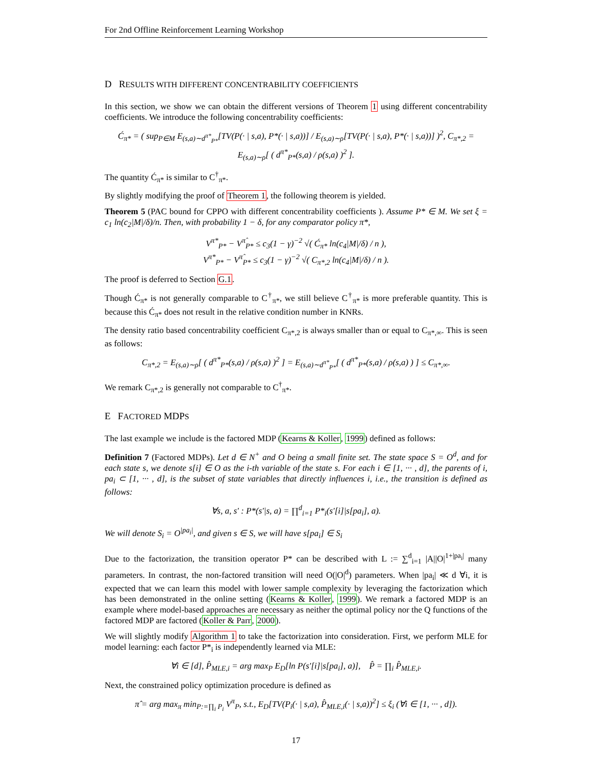For 2nd Offline Reinforcement Learning Workshop
D RESULTS WITH DIFFERENT CONCENTRABILITY COEFFICIENTS
In this section, we show we can obtain the different versions of Theorem 1 using different concentrability coefficients. We introduce the following concentrability coefficients:
Ć<sub>π*</sub> = ( sup<sub>P∈M</sub> E<sub>(s,a)∼d<sup>π*</sup><sub>P*</sub></sub>[TV(P(· | s,a), P*(· | s,a))] / E<sub>(s,a)∼ρ</sub>[TV(P(· | s,a), P*(· | s,a))] )<sup>2</sup>, C<sub>π*,2</sub> = E<sub>(s,a)∼ρ</sub>[ ( d<sup>π*</sup><sub>P*</sub>(s,a) / ρ(s,a) )<sup>2</sup> ].
The quantity Ć<sub>π*</sub> is similar to C<sup>†</sup><sub>π*</sub>.
By slightly modifying the proof of Theorem 1, the following theorem is yielded.
Theorem 5 (PAC bound for CPPO with different concentrability coefficients ). Assume P* ∈ M. We set ξ = c<sub>1</sub> ln(c<sub>2</sub>|M|/δ)/n. Then, with probability 1 − δ, for any comparator policy π*,
V<sup>π*</sup><sub>P*</sub> − V<sup>π̂</sup><sub>P*</sub> ≤ c<sub>3</sub>(1 − γ)<sup>−2</sup> √( Ć<sub>π*</sub> ln(c<sub>4</sub>|M|/δ) / n ),
V<sup>π*</sup><sub>P*</sub> − V<sup>π̂</sup><sub>P*</sub> ≤ c<sub>3</sub>(1 − γ)<sup>−2</sup> √( C<sub>π*,2</sub> ln(c<sub>4</sub>|M|/δ) / n ).
The proof is deferred to Section G.1.
Though Ć<sub>π*</sub> is not generally comparable to C<sup>†</sup><sub>π*</sub>, we still believe C<sup>†</sup><sub>π*</sub> is more preferable quantity. This is because this Ć<sub>π*</sub> does not result in the relative condition number in KNRs.
The density ratio based concentrability coefficient C<sub>π*,2</sub> is always smaller than or equal to C<sub>π*,∞</sub>. This is seen as follows:
C<sub>π*,2</sub> = E<sub>(s,a)∼ρ</sub>[ ( d<sup>π*</sup><sub>P*</sub>(s,a) / ρ(s,a) )<sup>2</sup> ] = E<sub>(s,a)∼d<sup>π*</sup><sub>P*</sub></sub>[ ( d<sup>π*</sup><sub>P*</sub>(s,a) / ρ(s,a) ) ] ≤ C<sub>π*,∞</sub>.
We remark C<sub>π*,2</sub> is generally not comparable to C<sup>†</sup><sub>π*</sub>.
E FACTORED MDPS
The last example we include is the factored MDP (Kearns & Koller, 1999) defined as follows:
Definition 7 (Factored MDPs). Let d ∈ N<sup>+</sup> and O being a small finite set. The state space S = O<sup>d</sup>, and for each state s, we denote s[i] ∈ O as the i-th variable of the state s. For each i ∈ [1, ··· , d], the parents of i, pa<sub>i</sub> ⊂ [1, ··· , d], is the subset of state variables that directly influences i, i.e., the transition is defined as follows:
∀s, a, s′ : P*(s′|s, a) = ∏<sup>d</sup><sub>i=1</sub> P*<sub>i</sub>(s′[i]|s[pa<sub>i</sub>], a).
We will denote S<sub>i</sub> = O<sup>|pa<sub>i</sub>|</sup>, and given s ∈ S, we will have s[pa<sub>i</sub>] ∈ S<sub>i</sub>
Due to the factorization, the transition operator P* can be described with L := ∑<sup>d</sup><sub>i=1</sub> |A||O|<sup>1+|pa<sub>i</sub>|</sup> many parameters. In contrast, the non-factored transition will need O(|O|<sup>d</sup>) parameters. When |pa<sub>i</sub>| ≪ d ∀i, it is expected that we can learn this model with lower sample complexity by leveraging the factorization which has been demonstrated in the online setting (Kearns & Koller, 1999). We remark a factored MDP is an example where model-based approaches are necessary as neither the optimal policy nor the Q functions of the factored MDP are factored (Koller & Parr, 2000).
We will slightly modify Algorithm 1 to take the factorization into consideration. First, we perform MLE for model learning: each factor P*<sub>i</sub> is independently learned via MLE:
∀i ∈ [d], P̂<sub>MLE,i</sub> = arg max<sub>P</sub> E<sub>D</sub>[ln P(s′[i]|s[pa<sub>i</sub>], a)], P̂ = ∏<sub>i</sub> P̂<sub>MLE,i</sub>.
Next, the constrained policy optimization procedure is defined as
π̂ = arg max<sub>π</sub> min<sub>P:=∏<sub>i</sub> P<sub>i</sub></sub> V<sup>π</sup><sub>P</sub>, s.t., E<sub>D</sub>[TV(P<sub>i</sub>(· | s,a), P̂<sub>MLE,i</sub>(· | s,a))<sup>2</sup>] ≤ ξ<sub>i</sub> (∀i ∈ [1, ··· , d]).
17